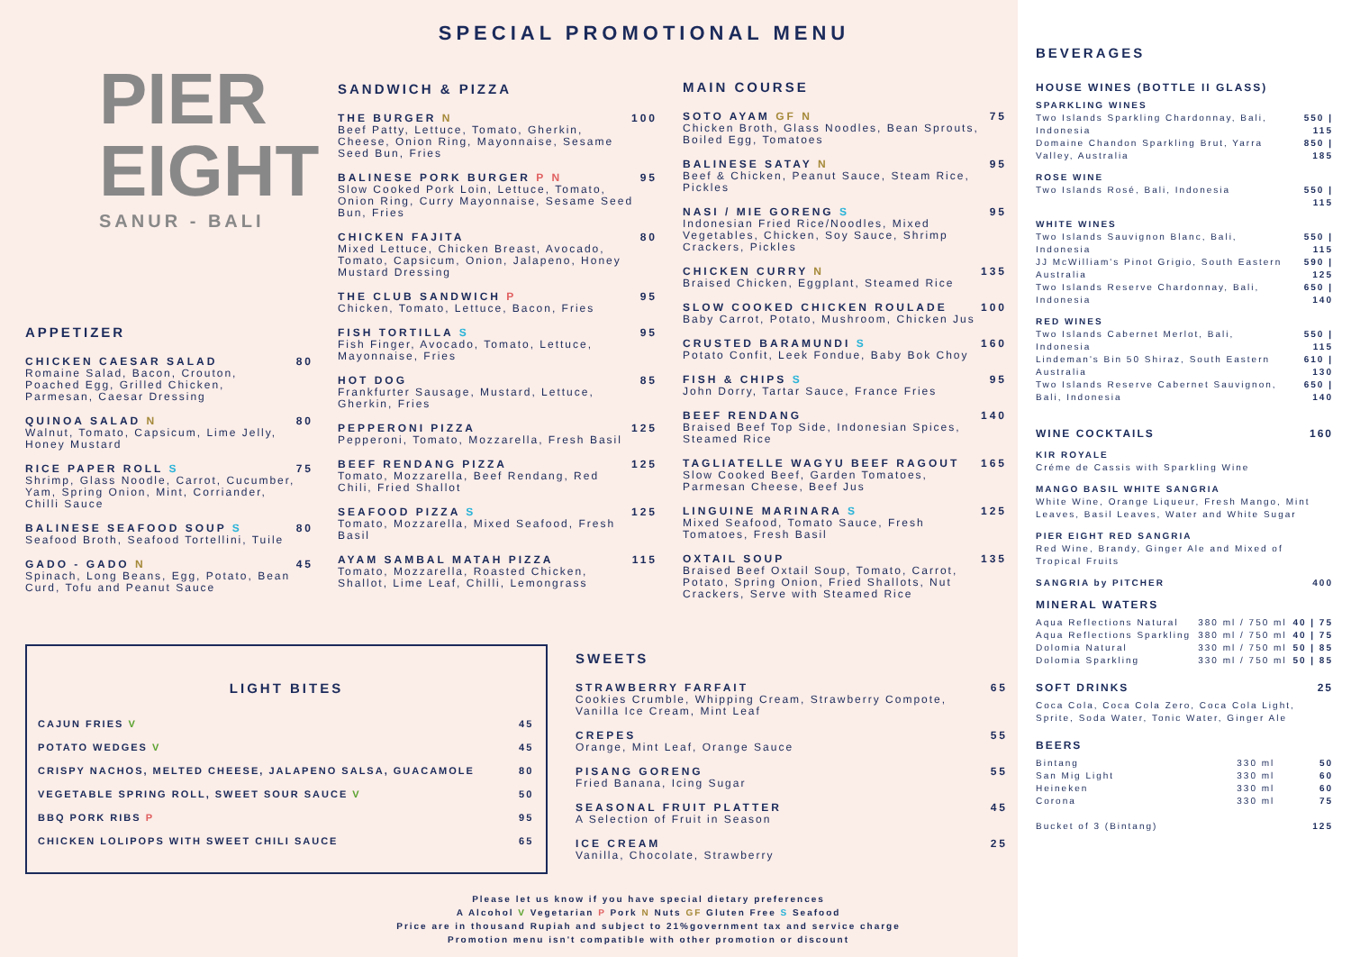SPECIAL PROMOTIONAL MENU
PIER
EIGHT
SANUR - BALI
APPETIZER
CHICKEN CAESAR SALAD
Romaine Salad, Bacon, Crouton, Poached Egg, Grilled Chicken, Parmesan, Caesar Dressing
80
QUINOA SALAD N
Walnut, Tomato, Capsicum, Lime Jelly, Honey Mustard
80
RICE PAPER ROLL S
Shrimp, Glass Noodle, Carrot, Cucumber, Yam, Spring Onion, Mint, Corriander, Chilli Sauce
75
BALINESE SEAFOOD SOUP S
Seafood Broth, Seafood Tortellini, Tuile
80
GADO - GADO N
Spinach, Long Beans, Egg, Potato, Bean Curd, Tofu and Peanut Sauce
45
SANDWICH & PIZZA
THE BURGER N
Beef Patty, Lettuce, Tomato, Gherkin, Cheese, Onion Ring, Mayonnaise, Sesame Seed Bun, Fries
100
BALINESE PORK BURGER P N
Slow Cooked Pork Loin, Lettuce, Tomato, Onion Ring, Curry Mayonnaise, Sesame Seed Bun, Fries
95
CHICKEN FAJITA
Mixed Lettuce, Chicken Breast, Avocado, Tomato, Capsicum, Onion, Jalapeno, Honey Mustard Dressing
80
THE CLUB SANDWICH P
Chicken, Tomato, Lettuce, Bacon, Fries
95
FISH TORTILLA S
Fish Finger, Avocado, Tomato, Lettuce, Mayonnaise, Fries
95
HOT DOG
Frankfurter Sausage, Mustard, Lettuce, Gherkin, Fries
85
PEPPERONI PIZZA
Pepperoni, Tomato, Mozzarella, Fresh Basil
125
BEEF RENDANG PIZZA
Tomato, Mozzarella, Beef Rendang, Red Chili, Fried Shallot
125
SEAFOOD PIZZA S
Tomato, Mozzarella, Mixed Seafood, Fresh Basil
125
AYAM SAMBAL MATAH PIZZA
Tomato, Mozzarella, Roasted Chicken, Shallot, Lime Leaf, Chilli, Lemongrass
115
MAIN COURSE
SOTO AYAM GF N
Chicken Broth, Glass Noodles, Bean Sprouts, Boiled Egg, Tomatoes
75
BALINESE SATAY N
Beef & Chicken, Peanut Sauce, Steam Rice, Pickles
95
NASI / MIE GORENG S
Indonesian Fried Rice/Noodles, Mixed Vegetables, Chicken, Soy Sauce, Shrimp Crackers, Pickles
95
CHICKEN CURRY N
Braised Chicken, Eggplant, Steamed Rice
135
SLOW COOKED CHICKEN ROULADE
Baby Carrot, Potato, Mushroom, Chicken Jus
100
CRUSTED BARAMUNDI S
Potato Confit, Leek Fondue, Baby Bok Choy
160
FISH & CHIPS S
John Dorry, Tartar Sauce, France Fries
95
BEEF RENDANG
Braised Beef Top Side, Indonesian Spices, Steamed Rice
140
TAGLIATELLE WAGYU BEEF RAGOUT
Slow Cooked Beef, Garden Tomatoes, Parmesan Cheese, Beef Jus
165
LINGUINE MARINARA S
Mixed Seafood, Tomato Sauce, Fresh Tomatoes, Fresh Basil
125
OXTAIL SOUP
Braised Beef Oxtail Soup, Tomato, Carrot, Potato, Spring Onion, Fried Shallots, Nut Crackers, Serve with Steamed Rice
135
LIGHT BITES
| CAJUN FRIES V | 45 |
| POTATO WEDGES V | 45 |
| CRISPY NACHOS, MELTED CHEESE, JALAPENO SALSA, GUACAMOLE | 80 |
| VEGETABLE SPRING ROLL, SWEET SOUR SAUCE V | 50 |
| BBQ PORK RIBS P | 95 |
| CHICKEN LOLIPOPS WITH SWEET CHILI SAUCE | 65 |
SWEETS
STRAWBERRY FARFAIT
Cookies Crumble, Whipping Cream, Strawberry Compote, Vanilla Ice Cream, Mint Leaf
65
CREPES
Orange, Mint Leaf, Orange Sauce
55
PISANG GORENG
Fried Banana, Icing Sugar
55
SEASONAL FRUIT PLATTER
A Selection of Fruit in Season
45
ICE CREAM
Vanilla, Chocolate, Strawberry
25
Please let us know if you have special dietary preferences
A Alcohol V Vegetarian P Pork N Nuts GF Gluten Free S Seafood
Price are in thousand Rupiah and subject to 21%government tax and service charge
Promotion menu isn't compatible with other promotion or discount
BEVERAGES
HOUSE WINES (BOTTLE II GLASS)
| SPARKLING WINES | |
| Two Islands Sparkling Chardonnay, Bali, Indonesia | 550 / 115 |
| Domaine Chandon Sparkling Brut, Yarra Valley, Australia | 850 / 185 |
| ROSE WINE | |
| Two Islands Rosé, Bali, Indonesia | 550 / 115 |
| WHITE WINES | |
| Two Islands Sauvignon Blanc, Bali, Indonesia | 550 / 115 |
| JJ McWilliam's Pinot Grigio, South Eastern Australia | 590 / 125 |
| Two Islands Reserve Chardonnay, Bali, Indonesia | 650 / 140 |
| RED WINES | |
| Two Islands Cabernet Merlot, Bali, Indonesia | 550 / 115 |
| Lindeman's Bin 50 Shiraz, South Eastern Australia | 610 / 130 |
| Two Islands Reserve Cabernet Sauvignon, Bali, Indonesia | 650 / 140 |
WINE COCKTAILS 160
KIR ROYALE
Créme de Cassis with Sparkling Wine
MANGO BASIL WHITE SANGRIA
White Wine, Orange Liqueur, Fresh Mango, Mint Leaves, Basil Leaves, Water and White Sugar
PIER EIGHT RED SANGRIA
Red Wine, Brandy, Ginger Ale and Mixed of Tropical Fruits
SANGRIA by PITCHER 400
MINERAL WATERS
| Aqua Reflections Natural | 380 ml / 750 ml | 40 / 75 |
| Aqua Reflections Sparkling | 380 ml / 750 ml | 40 / 75 |
| Dolomia Natural | 330 ml / 750 ml | 50 / 85 |
| Dolomia Sparkling | 330 ml / 750 ml | 50 / 85 |
SOFT DRINKS 25
Coca Cola, Coca Cola Zero, Coca Cola Light, Sprite, Soda Water, Tonic Water, Ginger Ale
BEERS
| Bintang | 330 ml | 50 |
| San Mig Light | 330 ml | 60 |
| Heineken | 330 ml | 60 |
| Corona | 330 ml | 75 |
| Bucket of 3 (Bintang) | | 125 |